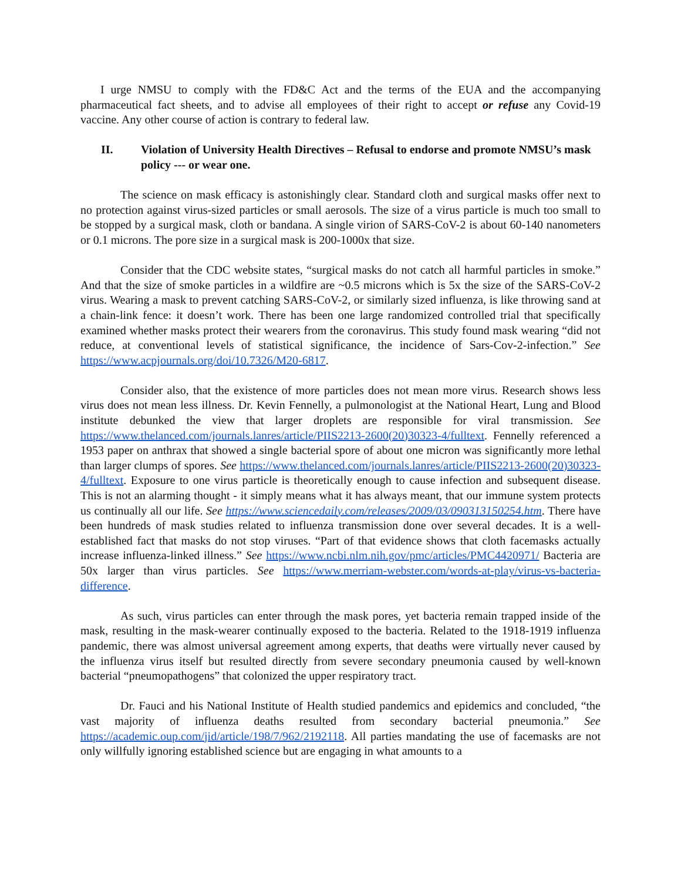I urge NMSU to comply with the FD&C Act and the terms of the EUA and the accompanying pharmaceutical fact sheets, and to advise all employees of their right to accept or refuse any Covid-19 vaccine. Any other course of action is contrary to federal law.
II. Violation of University Health Directives – Refusal to endorse and promote NMSU’s mask policy --- or wear one.
The science on mask efficacy is astonishingly clear. Standard cloth and surgical masks offer next to no protection against virus-sized particles or small aerosols. The size of a virus particle is much too small to be stopped by a surgical mask, cloth or bandana. A single virion of SARS-CoV-2 is about 60-140 nanometers or 0.1 microns. The pore size in a surgical mask is 200-1000x that size.
Consider that the CDC website states, “surgical masks do not catch all harmful particles in smoke.” And that the size of smoke particles in a wildfire are ~0.5 microns which is 5x the size of the SARS-CoV-2 virus. Wearing a mask to prevent catching SARS-CoV-2, or similarly sized influenza, is like throwing sand at a chain-link fence: it doesn’t work. There has been one large randomized controlled trial that specifically examined whether masks protect their wearers from the coronavirus. This study found mask wearing “did not reduce, at conventional levels of statistical significance, the incidence of Sars-Cov-2-infection.” See https://www.acpjournals.org/doi/10.7326/M20-6817.
Consider also, that the existence of more particles does not mean more virus. Research shows less virus does not mean less illness. Dr. Kevin Fennelly, a pulmonologist at the National Heart, Lung and Blood institute debunked the view that larger droplets are responsible for viral transmission. See https://www.thelanced.com/journals.lanres/article/PIIS2213-2600(20)30323-4/fulltext. Fennelly referenced a 1953 paper on anthrax that showed a single bacterial spore of about one micron was significantly more lethal than larger clumps of spores. See https://www.thelanced.com/journals.lanres/article/PIIS2213-2600(20)30323-4/fulltext. Exposure to one virus particle is theoretically enough to cause infection and subsequent disease. This is not an alarming thought - it simply means what it has always meant, that our immune system protects us continually all our life. See https://www.sciencedaily.com/releases/2009/03/090313150254.htm. There have been hundreds of mask studies related to influenza transmission done over several decades. It is a well-established fact that masks do not stop viruses. “Part of that evidence shows that cloth facemasks actually increase influenza-linked illness.” See https://www.ncbi.nlm.nih.gov/pmc/articles/PMC4420971/ Bacteria are 50x larger than virus particles. See https://www.merriam-webster.com/words-at-play/virus-vs-bacteria-difference.
As such, virus particles can enter through the mask pores, yet bacteria remain trapped inside of the mask, resulting in the mask-wearer continually exposed to the bacteria. Related to the 1918-1919 influenza pandemic, there was almost universal agreement among experts, that deaths were virtually never caused by the influenza virus itself but resulted directly from severe secondary pneumonia caused by well-known bacterial “pneumopathogens” that colonized the upper respiratory tract.
Dr. Fauci and his National Institute of Health studied pandemics and epidemics and concluded, “the vast majority of influenza deaths resulted from secondary bacterial pneumonia.” See https://academic.oup.com/jid/article/198/7/962/2192118. All parties mandating the use of facemasks are not only willfully ignoring established science but are engaging in what amounts to a